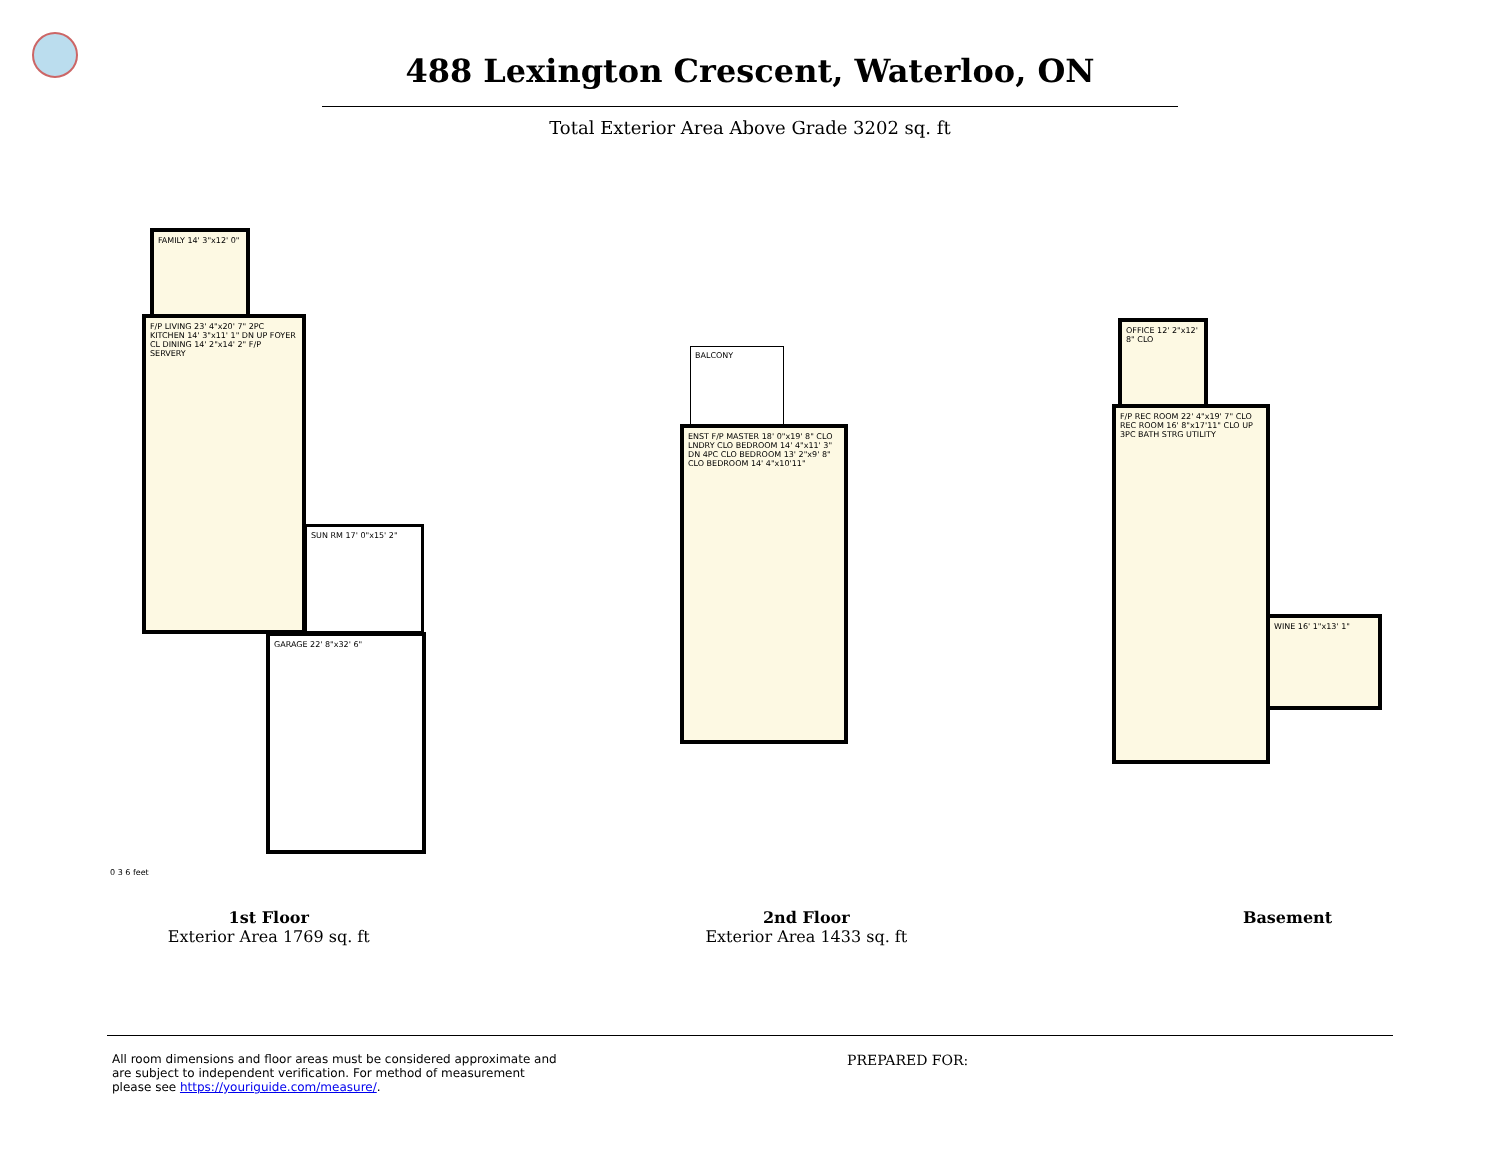488 Lexington Crescent, Waterloo, ON
Total Exterior Area Above Grade 3202 sq. ft
FAMILY 14' 3"x12' 0"
F/P LIVING 23' 4"x20' 7" 2PC KITCHEN 14' 3"x11' 1" DN UP FOYER CL DINING 14' 2"x14' 2" F/P SERVERY
SUN RM 17' 0"x15' 2"
GARAGE 22' 8"x32' 6"
0 3 6 feet
BALCONY
ENST F/P MASTER 18' 0"x19' 8" CLO LNDRY CLO BEDROOM 14' 4"x11' 3" DN 4PC CLO BEDROOM 13' 2"x9' 8" CLO BEDROOM 14' 4"x10'11"
OFFICE 12' 2"x12' 8" CLO
F/P REC ROOM 22' 4"x19' 7" CLO REC ROOM 16' 8"x17'11" CLO UP 3PC BATH STRG UTILITY
WINE 16' 1"x13' 1"
1st Floor
Exterior Area 1769 sq. ft
2nd Floor
Exterior Area 1433 sq. ft
Basement
All room dimensions and floor areas must be considered approximate and
are subject to independent verification. For method of measurement
please see https://youriguide.com/measure/.
PREPARED FOR: